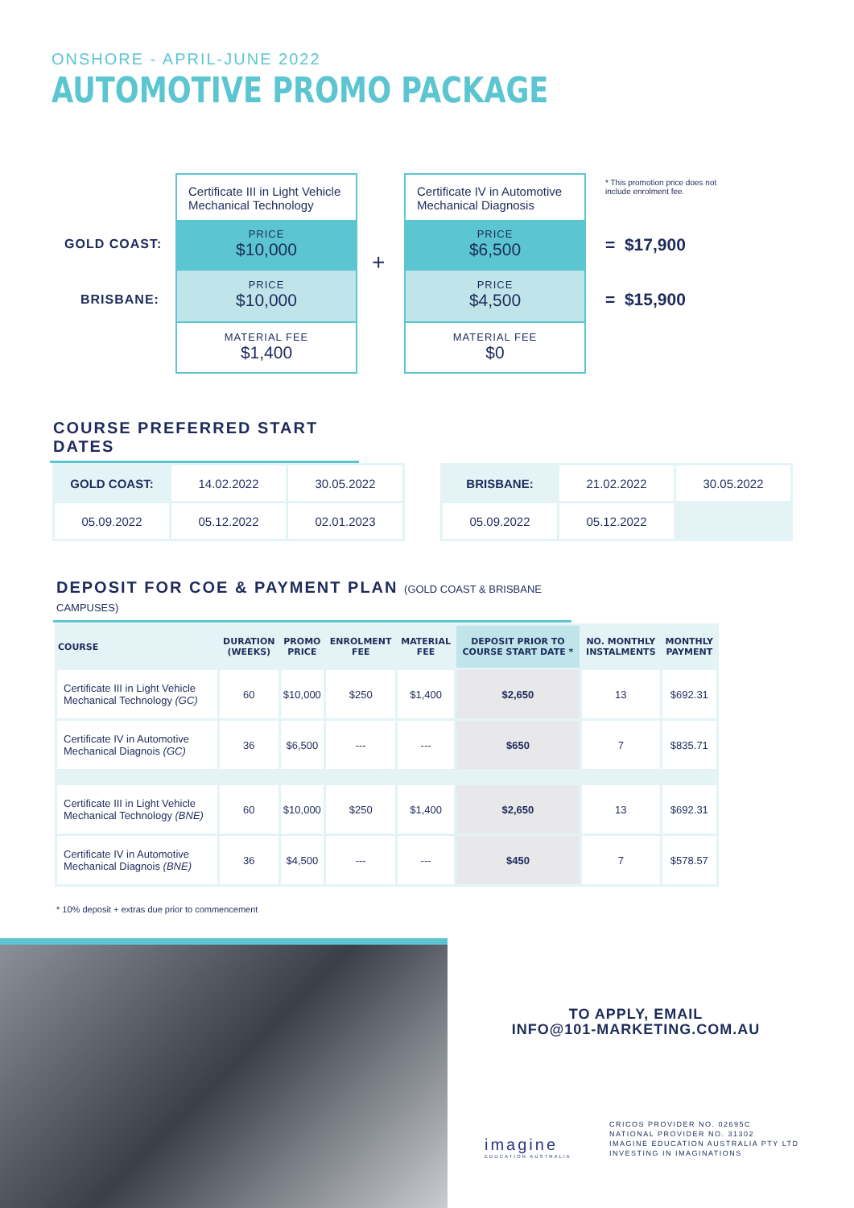ONSHORE - APRIL-JUNE 2022
AUTOMOTIVE PROMO PACKAGE
GOLD COAST:
BRISBANE:
Certificate III in Light Vehicle Mechanical Technology
PRICE
$10,000
PRICE
$10,000
MATERIAL FEE
$1,400
+
Certificate IV in Automotive Mechanical Diagnosis
PRICE
$6,500
PRICE
$4,500
MATERIAL FEE
$0
* This promotion price does not include enrolment fee.
= $17,900
= $15,900
COURSE PREFERRED START DATES
| GOLD COAST: | 14.02.2022 | 30.05.2022 |
| 05.09.2022 | 05.12.2022 | 02.01.2023 |
| BRISBANE: | 21.02.2022 | 30.05.2022 |
| 05.09.2022 | 05.12.2022 | |
DEPOSIT FOR COE & PAYMENT PLAN (GOLD COAST & BRISBANE CAMPUSES)
| COURSE | DURATION (WEEKS) | PROMO PRICE | ENROLMENT FEE | MATERIAL FEE | DEPOSIT PRIOR TO COURSE START DATE * | NO. MONTHLY INSTALMENTS | MONTHLY PAYMENT |
| --- | --- | --- | --- | --- | --- | --- | --- |
| Certificate III in Light Vehicle Mechanical Technology (GC) | 60 | $10,000 | $250 | $1,400 | $2,650 | 13 | $692.31 |
| Certificate IV in Automotive Mechanical Diagnois (GC) | 36 | $6,500 | --- | --- | $650 | 7 | $835.71 |
| Certificate III in Light Vehicle Mechanical Technology (BNE) | 60 | $10,000 | $250 | $1,400 | $2,650 | 13 | $692.31 |
| Certificate IV in Automotive Mechanical Diagnois (BNE) | 36 | $4,500 | --- | --- | $450 | 7 | $578.57 |
* 10% deposit + extras due prior to commencement
TO APPLY, EMAIL
INFO@101-MARKETING.COM.AU
imagine
EDUCATION AUSTRALIA
CRICOS PROVIDER NO. 02695C
NATIONAL PROVIDER NO. 31302
IMAGINE EDUCATION AUSTRALIA PTY LTD
INVESTING IN IMAGINATIONS